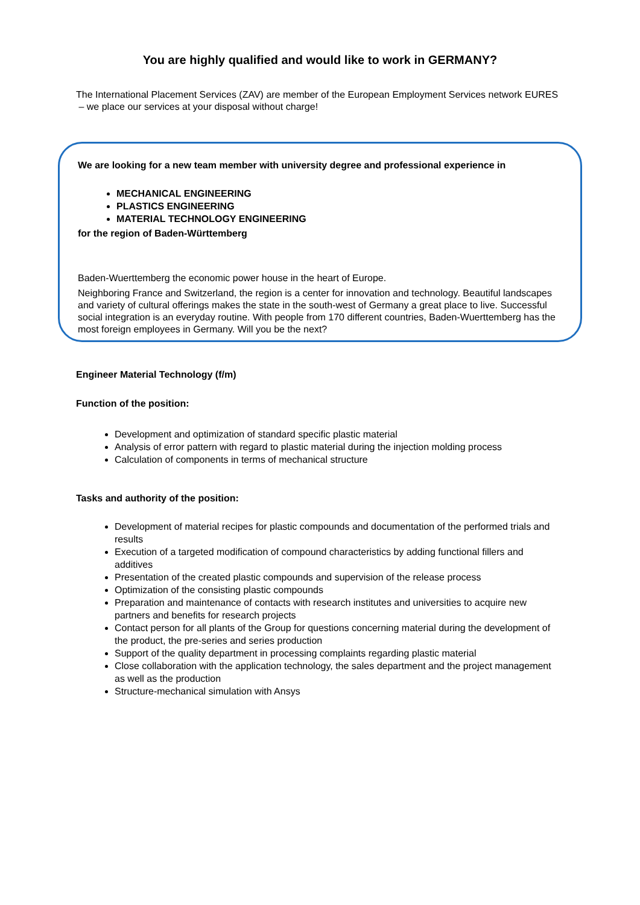You are highly qualified and would like to work in GERMANY?
The International Placement Services (ZAV) are member of the European Employment Services network EURES – we place our services at your disposal without charge!
We are looking for a new team member with university degree and professional experience in
MECHANICAL ENGINEERING
PLASTICS ENGINEERING
MATERIAL TECHNOLOGY ENGINEERING
for the region of Baden-Württemberg
Baden-Wuerttemberg the economic power house in the heart of Europe.
Neighboring France and Switzerland, the region is a center for innovation and technology. Beautiful landscapes and variety of cultural offerings makes the state in the south-west of Germany a great place to live. Successful social integration is an everyday routine. With people from 170 different countries, Baden-Wuerttemberg has the most foreign employees in Germany. Will you be the next?
Engineer Material Technology (f/m)
Function of the position:
Development and optimization of standard specific plastic material
Analysis of error pattern with regard to plastic material during the injection molding process
Calculation of components in terms of mechanical structure
Tasks and authority of the position:
Development of material recipes for plastic compounds and documentation of the performed trials and results
Execution of a targeted modification of compound characteristics by adding functional fillers and additives
Presentation of the created plastic compounds and supervision of the release process
Optimization of the consisting plastic compounds
Preparation and maintenance of contacts with research institutes and universities to acquire new partners and benefits for research projects
Contact person for all plants of the Group for questions concerning material during the development of the product, the pre-series and series production
Support of the quality department in processing complaints regarding plastic material
Close collaboration with the application technology, the sales department and the project management as well as the production
Structure-mechanical simulation with Ansys